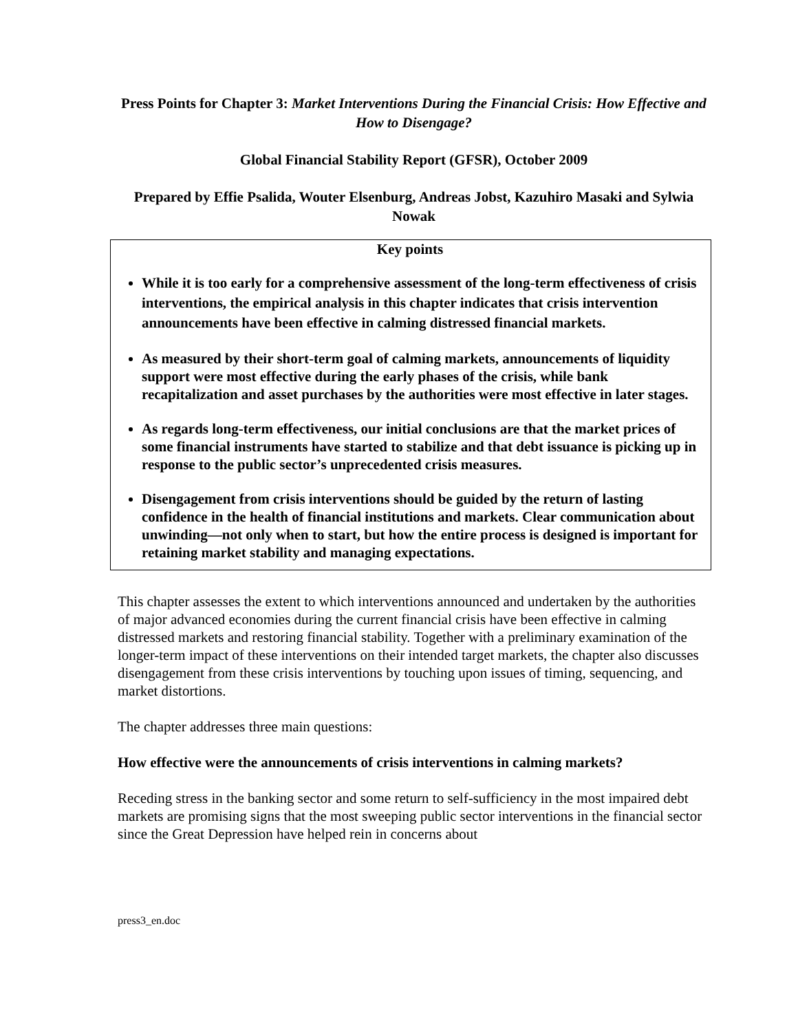Press Points for Chapter 3: Market Interventions During the Financial Crisis: How Effective and How to Disengage?
Global Financial Stability Report (GFSR), October 2009
Prepared by Effie Psalida, Wouter Elsenburg, Andreas Jobst, Kazuhiro Masaki and Sylwia Nowak
Key points
While it is too early for a comprehensive assessment of the long-term effectiveness of crisis interventions, the empirical analysis in this chapter indicates that crisis intervention announcements have been effective in calming distressed financial markets.
As measured by their short-term goal of calming markets, announcements of liquidity support were most effective during the early phases of the crisis, while bank recapitalization and asset purchases by the authorities were most effective in later stages.
As regards long-term effectiveness, our initial conclusions are that the market prices of some financial instruments have started to stabilize and that debt issuance is picking up in response to the public sector’s unprecedented crisis measures.
Disengagement from crisis interventions should be guided by the return of lasting confidence in the health of financial institutions and markets. Clear communication about unwinding—not only when to start, but how the entire process is designed is important for retaining market stability and managing expectations.
This chapter assesses the extent to which interventions announced and undertaken by the authorities of major advanced economies during the current financial crisis have been effective in calming distressed markets and restoring financial stability. Together with a preliminary examination of the longer-term impact of these interventions on their intended target markets, the chapter also discusses disengagement from these crisis interventions by touching upon issues of timing, sequencing, and market distortions.
The chapter addresses three main questions:
How effective were the announcements of crisis interventions in calming markets?
Receding stress in the banking sector and some return to self-sufficiency in the most impaired debt markets are promising signs that the most sweeping public sector interventions in the financial sector since the Great Depression have helped rein in concerns about
press3_en.doc